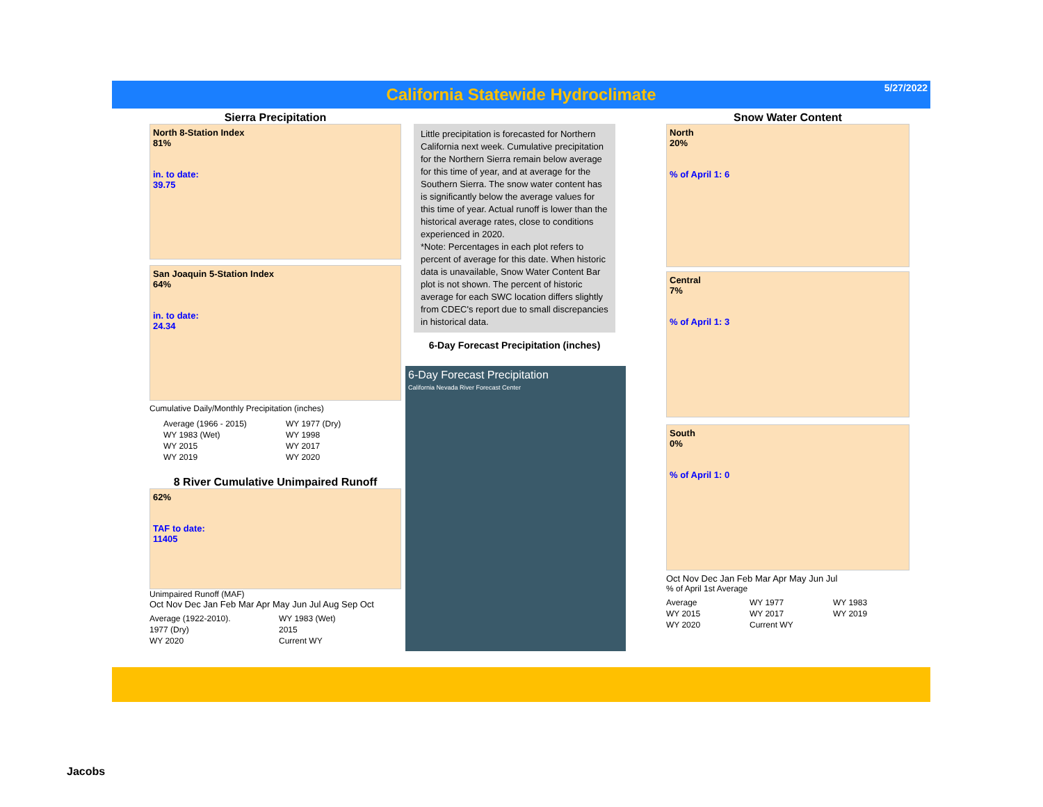California Statewide Hydroclimate
5/27/2022
Sierra Precipitation
North 8-Station Index
81%
in. to date:
39.75
San Joaquin 5-Station Index
64%
in. to date:
24.34
Cumulative Daily/Monthly Precipitation (inches)
Average (1966 - 2015) WY 1977 (Dry) WY 1983 (Wet) WY 1998 WY 2015 WY 2017 WY 2019 WY 2020
8 River Cumulative Unimpaired Runoff
62%
TAF to date:
11405
Unimpaired Runoff (MAF)
Oct Nov Dec Jan Feb Mar Apr May Jun Jul Aug Sep Oct
Average (1922-2010). WY 1983 (Wet) 1977 (Dry) 2015 WY 2020 Current WY
Little precipitation is forecasted for Northern California next week. Cumulative precipitation for the Northern Sierra remain below average for this time of year, and at average for the Southern Sierra. The snow water content has is significantly below the average values for this time of year. Actual runoff is lower than the historical average rates, close to conditions experienced in 2020.
*Note: Percentages in each plot refers to percent of average for this date. When historic data is unavailable, Snow Water Content Bar plot is not shown. The percent of historic average for each SWC location differs slightly from CDEC's report due to small discrepancies in historical data.
6-Day Forecast Precipitation (inches)
6-Day Forecast Precipitation
California Nevada River Forecast Center
Snow Water Content
North
20%
% of April 1: 6
Central
7%
% of April 1: 3
South
0%
% of April 1: 0
Oct Nov Dec Jan Feb Mar Apr May Jun Jul
% of April 1st Average
Average WY 1977 WY 1983 WY 2015 WY 2017 WY 2019 WY 2020 Current WY
Jacobs